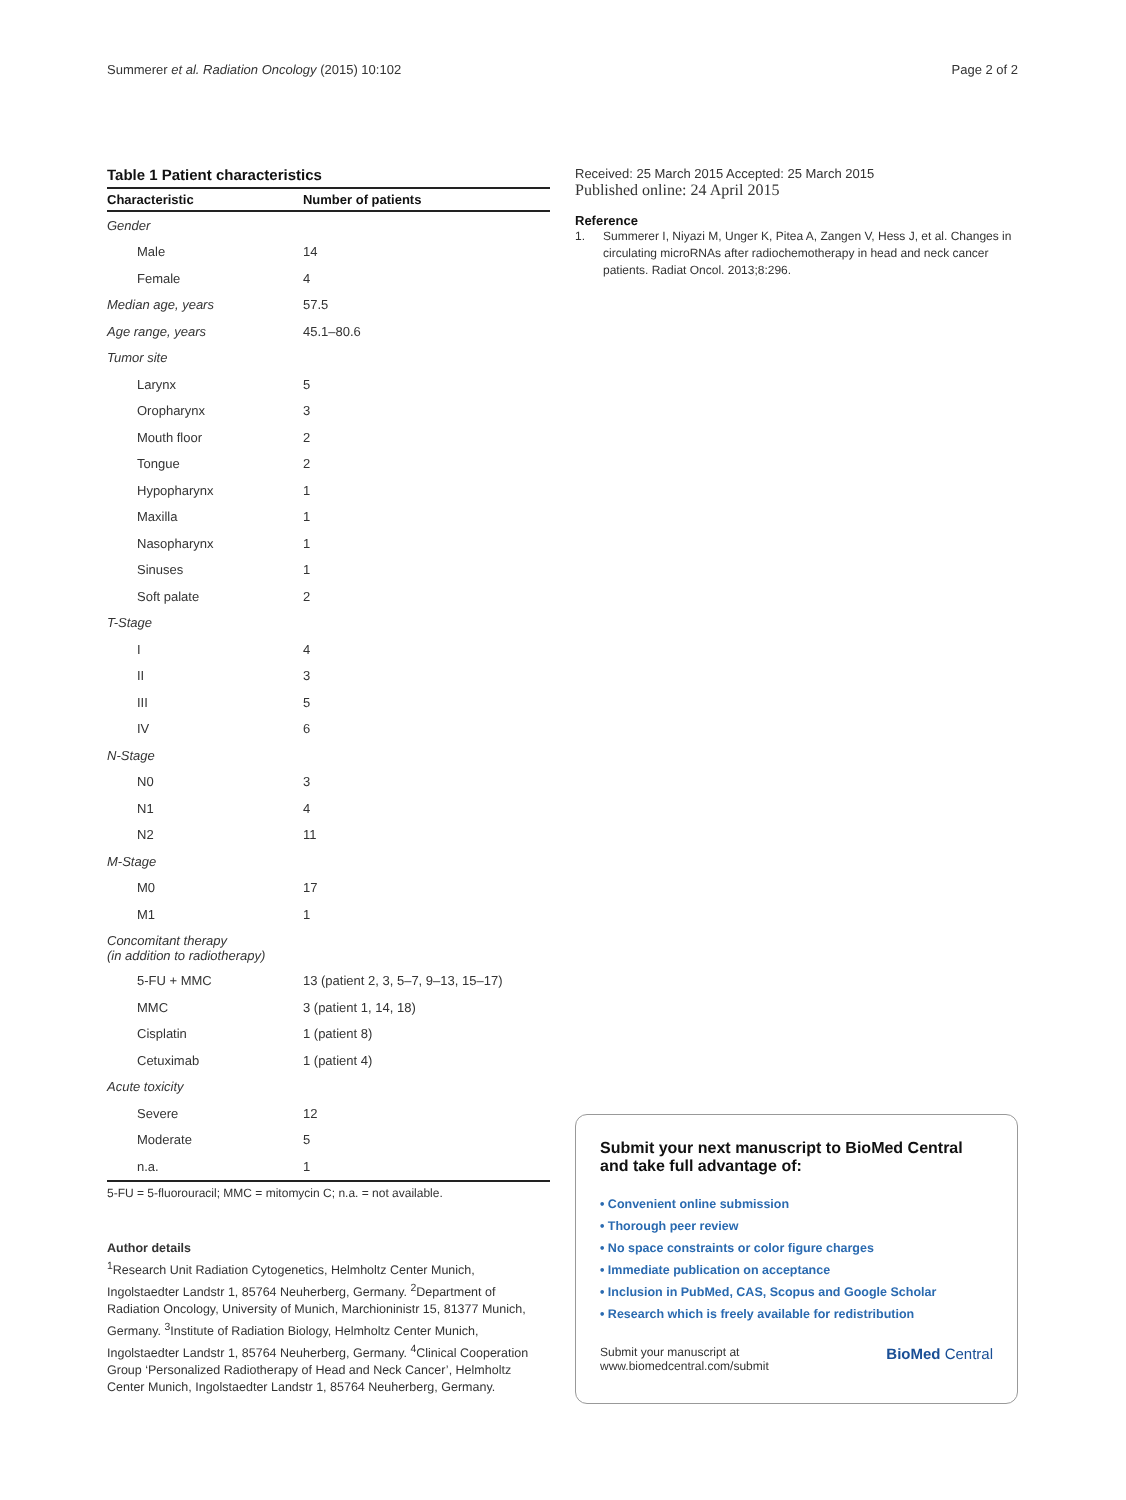Summerer et al. Radiation Oncology (2015) 10:102 Page 2 of 2
Table 1 Patient characteristics
| Characteristic | Number of patients |
| --- | --- |
| Gender | |
| Male | 14 |
| Female | 4 |
| Median age, years | 57.5 |
| Age range, years | 45.1–80.6 |
| Tumor site | |
| Larynx | 5 |
| Oropharynx | 3 |
| Mouth floor | 2 |
| Tongue | 2 |
| Hypopharynx | 1 |
| Maxilla | 1 |
| Nasopharynx | 1 |
| Sinuses | 1 |
| Soft palate | 2 |
| T-Stage | |
| I | 4 |
| II | 3 |
| III | 5 |
| IV | 6 |
| N-Stage | |
| N0 | 3 |
| N1 | 4 |
| N2 | 11 |
| M-Stage | |
| M0 | 17 |
| M1 | 1 |
| Concomitant therapy (in addition to radiotherapy) | |
| 5-FU + MMC | 13 (patient 2, 3, 5–7, 9–13, 15–17) |
| MMC | 3 (patient 1, 14, 18) |
| Cisplatin | 1 (patient 8) |
| Cetuximab | 1 (patient 4) |
| Acute toxicity | |
| Severe | 12 |
| Moderate | 5 |
| n.a. | 1 |
5-FU = 5-fluorouracil; MMC = mitomycin C; n.a. = not available.
Author details
<sup>1</sup> Research Unit Radiation Cytogenetics, Helmholtz Center Munich, Ingolstaedter Landstr 1, 85764 Neuherberg, Germany. <sup>2</sup>Department of Radiation Oncology, University of Munich, Marchioninistr 15, 81377 Munich, Germany. <sup>3</sup>Institute of Radiation Biology, Helmholtz Center Munich, Ingolstaedter Landstr 1, 85764 Neuherberg, Germany. <sup>4</sup>Clinical Cooperation Group ‘Personalized Radiotherapy of Head and Neck Cancer’, Helmholtz Center Munich, Ingolstaedter Landstr 1, 85764 Neuherberg, Germany.
Received: 25 March 2015 Accepted: 25 March 2015
Published online: 24 April 2015
Reference
1. Summerer I, Niyazi M, Unger K, Pitea A, Zangen V, Hess J, et al. Changes in circulating microRNAs after radiochemotherapy in head and neck cancer patients. Radiat Oncol. 2013;8:296.
Submit your next manuscript to BioMed Central and take full advantage of:
• Convenient online submission
• Thorough peer review
• No space constraints or color figure charges
• Immediate publication on acceptance
• Inclusion in PubMed, CAS, Scopus and Google Scholar
• Research which is freely available for redistribution
Submit your manuscript at
www.biomedcentral.com/submit BioMed Central